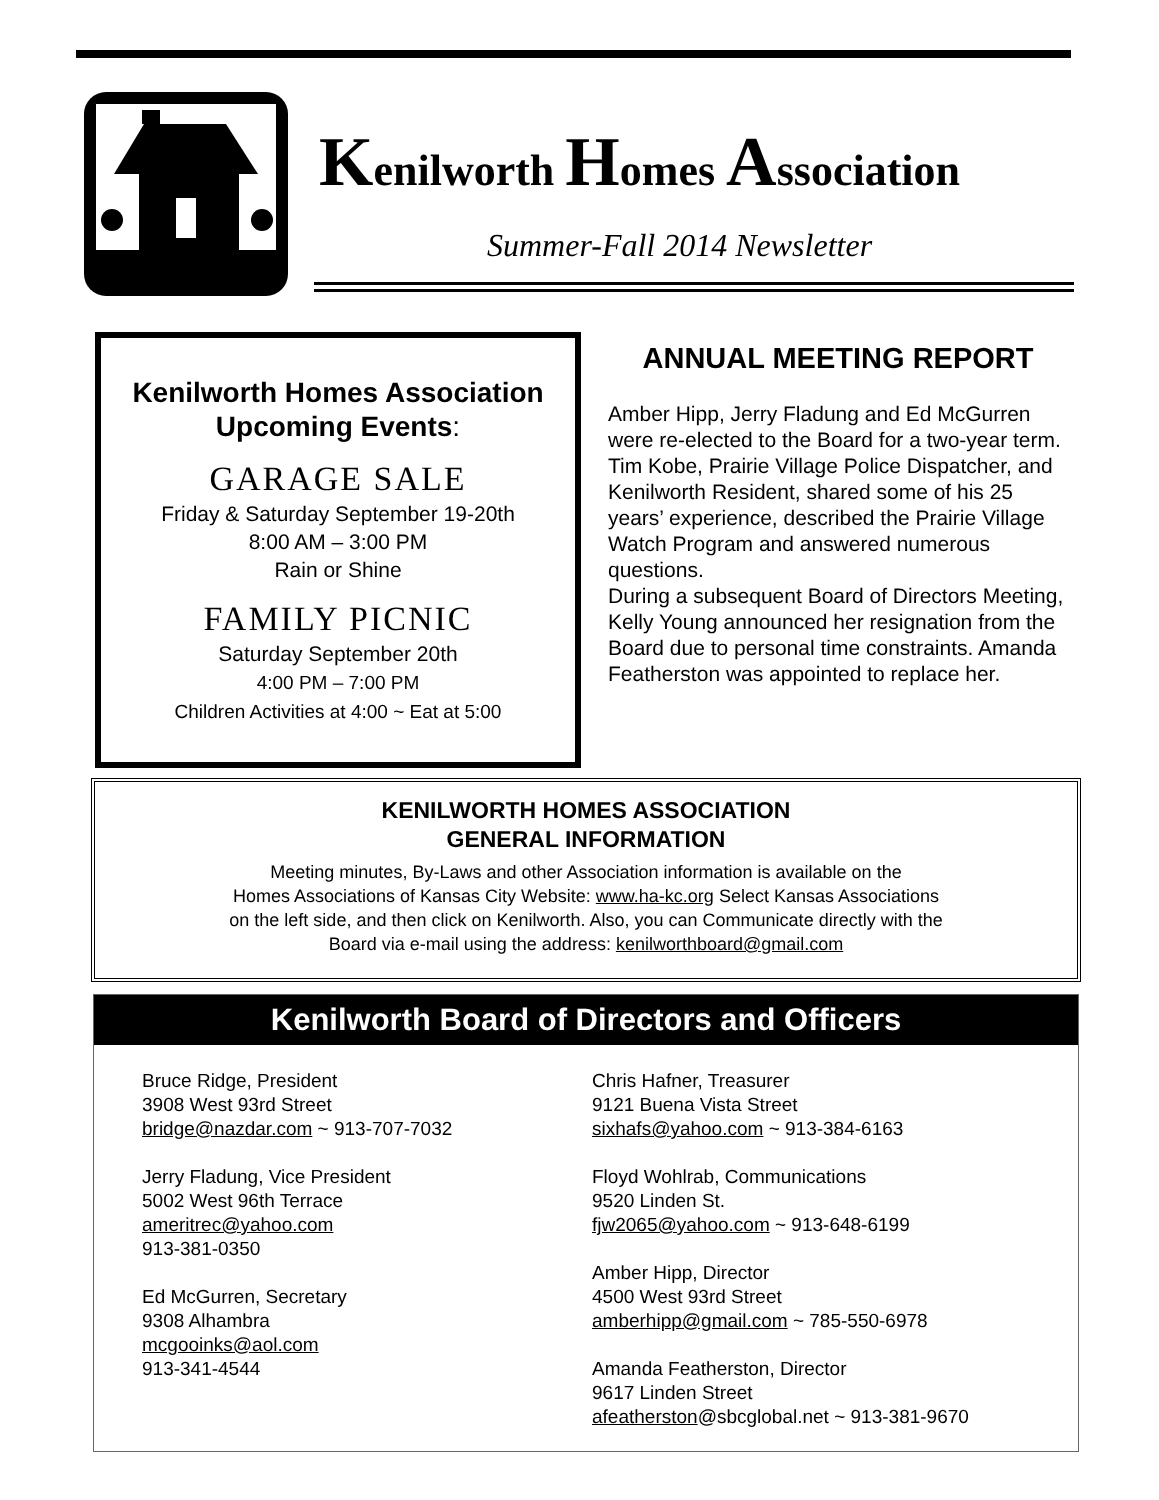Kenilworth Homes Association
Summer-Fall 2014 Newsletter
Kenilworth Homes Association Upcoming Events:
GARAGE SALE
Friday & Saturday September 19-20th
8:00 AM – 3:00 PM
Rain or Shine
FAMILY PICNIC
Saturday September 20th
4:00 PM – 7:00 PM
Children Activities at 4:00 ~ Eat at 5:00
ANNUAL MEETING REPORT
Amber Hipp, Jerry Fladung and Ed McGurren were re-elected to the Board for a two-year term. Tim Kobe, Prairie Village Police Dispatcher, and Kenilworth Resident, shared some of his 25 years’ experience, described the Prairie Village Watch Program and answered numerous questions.
During a subsequent Board of Directors Meeting, Kelly Young announced her resignation from the Board due to personal time constraints. Amanda Featherston was appointed to replace her.
KENILWORTH HOMES ASSOCIATION
GENERAL INFORMATION
Meeting minutes, By-Laws and other Association information is available on the
Homes Associations of Kansas City Website: www.ha-kc.org Select Kansas Associations
on the left side, and then click on Kenilworth. Also, you can Communicate directly with the
Board via e-mail using the address: kenilworthboard@gmail.com
Kenilworth Board of Directors and Officers
Bruce Ridge, President
3908 West 93rd Street
bridge@nazdar.com ~ 913-707-7032
Jerry Fladung, Vice President
5002 West 96th Terrace
ameritrec@yahoo.com
913-381-0350
Ed McGurren, Secretary
9308 Alhambra
mcgooinks@aol.com
913-341-4544
Chris Hafner, Treasurer
9121 Buena Vista Street
sixhafs@yahoo.com ~ 913-384-6163
Floyd Wohlrab, Communications
9520 Linden St.
fjw2065@yahoo.com ~ 913-648-6199
Amber Hipp, Director
4500 West 93rd Street
amberhipp@gmail.com ~ 785-550-6978
Amanda Featherston, Director
9617 Linden Street
afeatherston@sbcglobal.net ~ 913-381-9670